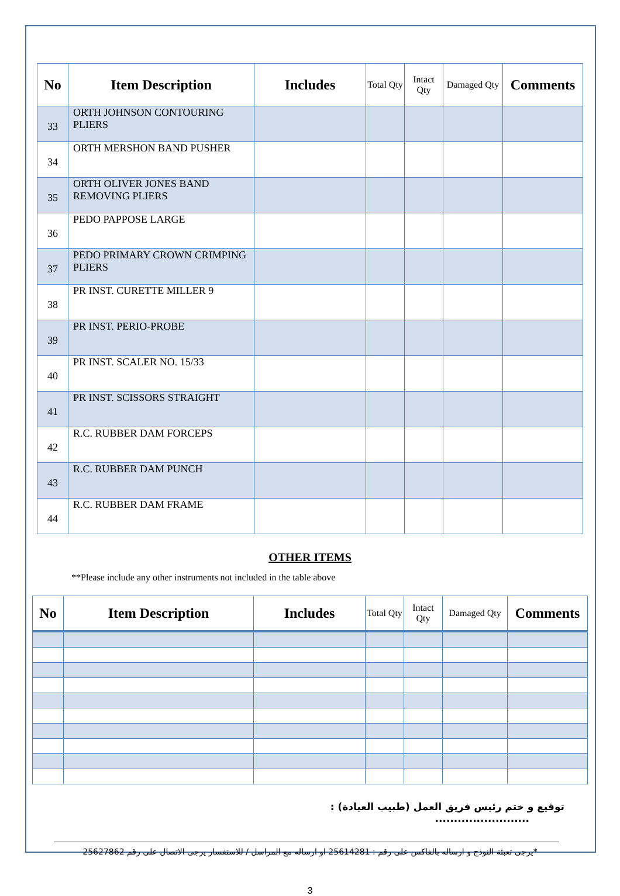| No | Item Description | Includes | Total Qty | Intact Qty | Damaged Qty | Comments |
| --- | --- | --- | --- | --- | --- | --- |
| 33 | ORTH JOHNSON CONTOURING PLIERS | | | | | |
| 34 | ORTH MERSHON BAND PUSHER | | | | | |
| 35 | ORTH OLIVER JONES BAND REMOVING PLIERS | | | | | |
| 36 | PEDO PAPPOSE LARGE | | | | | |
| 37 | PEDO PRIMARY CROWN CRIMPING PLIERS | | | | | |
| 38 | PR INST. CURETTE MILLER 9 | | | | | |
| 39 | PR INST. PERIO-PROBE | | | | | |
| 40 | PR INST. SCALER NO. 15/33 | | | | | |
| 41 | PR INST. SCISSORS STRAIGHT | | | | | |
| 42 | R.C. RUBBER DAM FORCEPS | | | | | |
| 43 | R.C. RUBBER DAM PUNCH | | | | | |
| 44 | R.C. RUBBER DAM FRAME | | | | | |
OTHER ITEMS
**Please include any other instruments not included in the table above
| No | Item Description | Includes | Total Qty | Intact Qty | Damaged Qty | Comments |
| --- | --- | --- | --- | --- | --- | --- |
توقيع و ختم رئيس فريق العمل (طبيب العيادة) :
.........................
*يرجى تعبئة النوذج و ارساله بالفاكس على رقم : 25614281 او ارساله مع المراسل / للاستفسار يرجى الاتصال على رقم 25627862
3